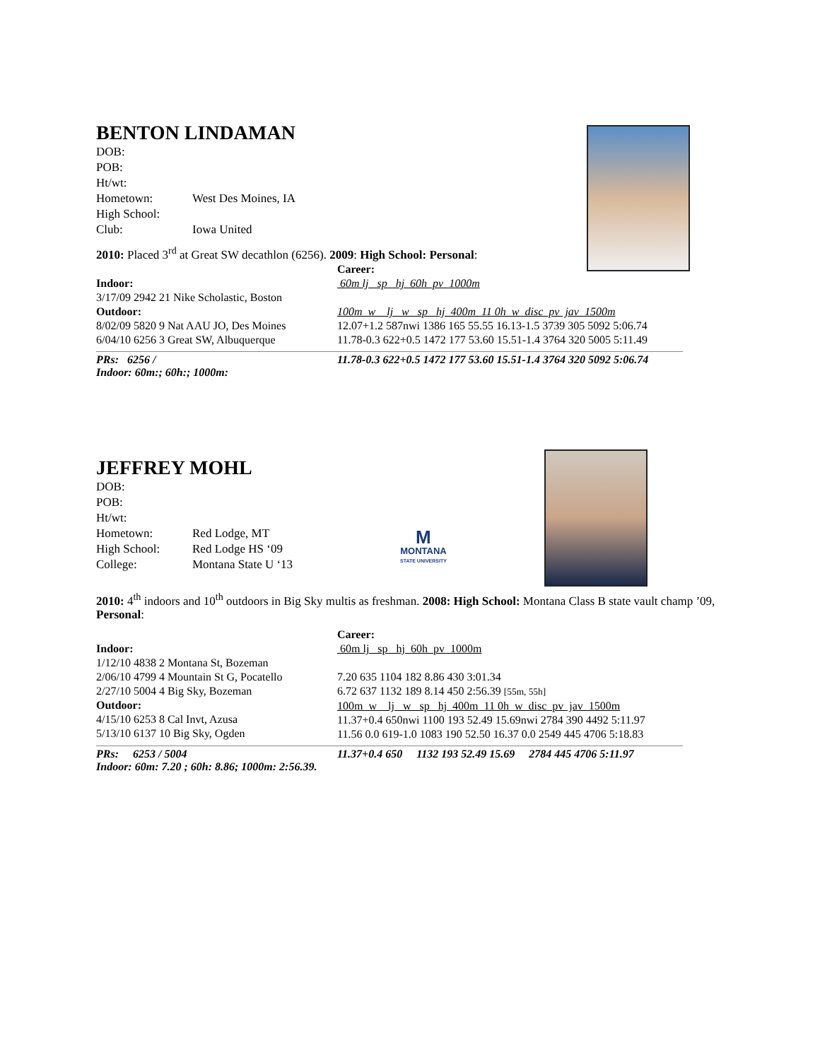BENTON LINDAMAN
| DOB: | |
| POB: | |
| Ht/wt: | |
| Hometown: | West Des Moines, IA |
| High School: | |
| Club: | Iowa United |
2010: Placed 3<sup>rd</sup> at Great SW decathlon (6256). 2009: High School: Personal:
Indoor:
3/17/09 2942 21 Nike Scholastic, Boston
Outdoor:
8/02/09 5820 9 Nat AAU JO, Des Moines
6/04/10 6256 3 Great SW, Albuquerque
Career:
60m lj sp hj 60h pv 1000m
100m w lj w sp hj 400m 11 0h w disc pv jav 1500m
12.07+1.2 587nwi 1386 165 55.55 16.13-1.5 3739 305 5092 5:06.74
11.78-0.3 622+0.5 1472 177 53.60 15.51-1.4 3764 320 5005 5:11.49
PRs: 6256 /
Indoor: 60m:; 60h:; 1000m:
11.78-0.3 622+0.5 1472 177 53.60 15.51-1.4 3764 320 5092 5:06.74
M
MONTANA
STATE UNIVERSITY
JEFFREY MOHL
| DOB: | |
| POB: | |
| Ht/wt: | |
| Hometown: | Red Lodge, MT |
| High School: | Red Lodge HS ‘09 |
| College: | Montana State U ‘13 |
2010: 4<sup>th</sup> indoors and 10<sup>th</sup> outdoors in Big Sky multis as freshman. 2008: High School: Montana Class B state vault champ ’09, Personal:
Indoor:
1/12/10 4838 2 Montana St, Bozeman
2/06/10 4799 4 Mountain St G, Pocatello
2/27/10 5004 4 Big Sky, Bozeman
Outdoor:
4/15/10 6253 8 Cal Invt, Azusa
5/13/10 6137 10 Big Sky, Ogden
Career:
60m lj sp hj 60h pv 1000m
7.20 635 1104 182 8.86 430 3:01.34
6.72 637 1132 189 8.14 450 2:56.39 [55m, 55h]
100m w lj w sp hj 400m 11 0h w disc pv jav 1500m
11.37+0.4 650nwi 1100 193 52.49 15.69nwi 2784 390 4492 5:11.97
11.56 0.0 619-1.0 1083 190 52.50 16.37 0.0 2549 445 4706 5:18.83
PRs: 6253 / 5004
Indoor: 60m: 7.20 ; 60h: 8.86; 1000m: 2:56.39.
11.37+0.4 650 1132 193 52.49 15.69 2784 445 4706 5:11.97